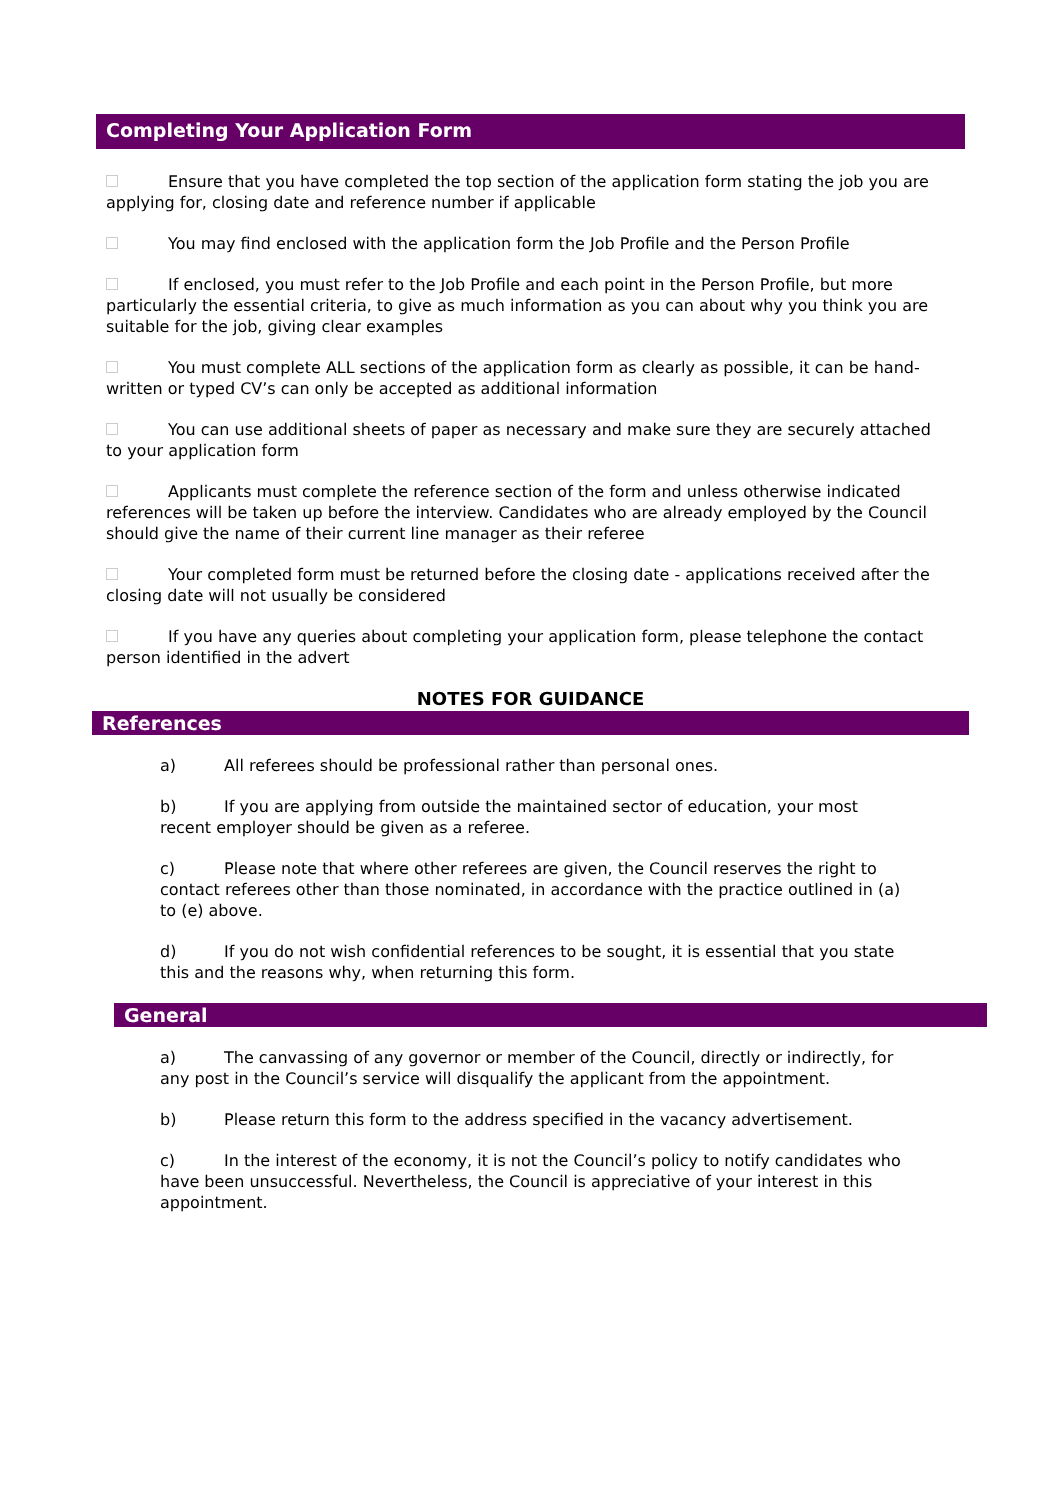Completing Your Application Form
Ensure that you have completed the top section of the application form stating the job you are applying for, closing date and reference number if applicable
You may find enclosed with the application form the Job Profile and the Person Profile
If enclosed, you must refer to the Job Profile and each point in the Person Profile, but more particularly the essential criteria, to give as much information as you can about why you think you are suitable for the job, giving clear examples
You must complete ALL sections of the application form as clearly as possible, it can be hand-written or typed CV’s can only be accepted as additional information
You can use additional sheets of paper as necessary and make sure they are securely attached to your application form
Applicants must complete the reference section of the form and unless otherwise indicated references will be taken up before the interview. Candidates who are already employed by the Council should give the name of their current line manager as their referee
Your completed form must be returned before the closing date - applications received after the closing date will not usually be considered
If you have any queries about completing your application form, please telephone the contact person identified in the advert
NOTES FOR GUIDANCE
References
a) All referees should be professional rather than personal ones.
b) If you are applying from outside the maintained sector of education, your most recent employer should be given as a referee.
c) Please note that where other referees are given, the Council reserves the right to contact referees other than those nominated, in accordance with the practice outlined in (a) to (e) above.
d) If you do not wish confidential references to be sought, it is essential that you state this and the reasons why, when returning this form.
General
a) The canvassing of any governor or member of the Council, directly or indirectly, for any post in the Council’s service will disqualify the applicant from the appointment.
b) Please return this form to the address specified in the vacancy advertisement.
c) In the interest of the economy, it is not the Council’s policy to notify candidates who have been unsuccessful. Nevertheless, the Council is appreciative of your interest in this appointment.